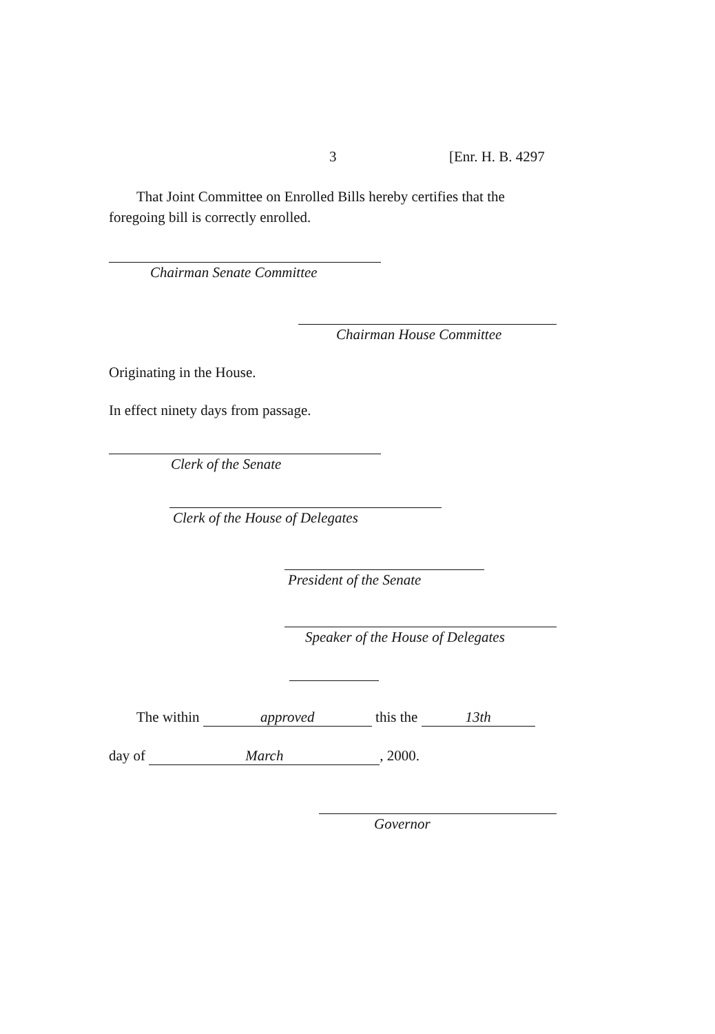3 [Enr. H. B. 4297
That Joint Committee on Enrolled Bills hereby certifies that the foregoing bill is correctly enrolled.
Chairman Senate Committee
Chairman House Committee
Originating in the House.
In effect ninety days from passage.
Clerk of the Senate
Clerk of the House of Delegates
President of the Senate
Speaker of the House of Delegates
The within approved this the 13th
day of March, 2000.
Governor